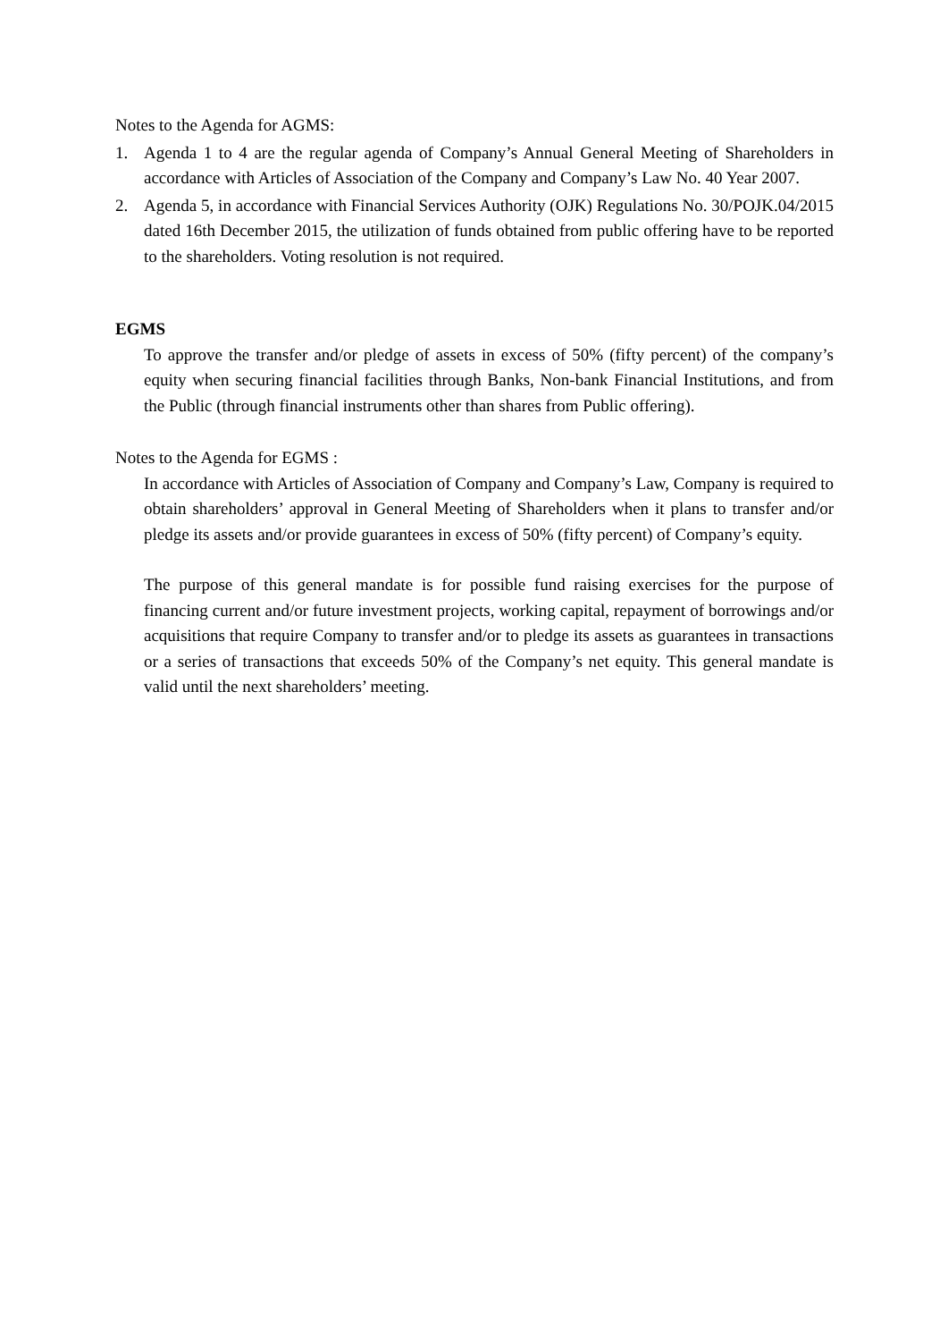Notes to the Agenda for AGMS:
1. Agenda 1 to 4 are the regular agenda of Company’s Annual General Meeting of Shareholders in accordance with Articles of Association of the Company and Company’s Law No. 40 Year 2007.
2. Agenda 5, in accordance with Financial Services Authority (OJK) Regulations No. 30/POJK.04/2015 dated 16th December 2015, the utilization of funds obtained from public offering have to be reported to the shareholders. Voting resolution is not required.
EGMS
To approve the transfer and/or pledge of assets in excess of 50% (fifty percent) of the company’s equity when securing financial facilities through Banks, Non-bank Financial Institutions, and from the Public (through financial instruments other than shares from Public offering).
Notes to the Agenda for EGMS :
In accordance with Articles of Association of Company and Company’s Law, Company is required to obtain shareholders’ approval in General Meeting of Shareholders when it plans to transfer and/or pledge its assets and/or provide guarantees in excess of 50% (fifty percent) of Company’s equity.
The purpose of this general mandate is for possible fund raising exercises for the purpose of financing current and/or future investment projects, working capital, repayment of borrowings and/or acquisitions that require Company to transfer and/or to pledge its assets as guarantees in transactions or a series of transactions that exceeds 50% of the Company’s net equity. This general mandate is valid until the next shareholders’ meeting.